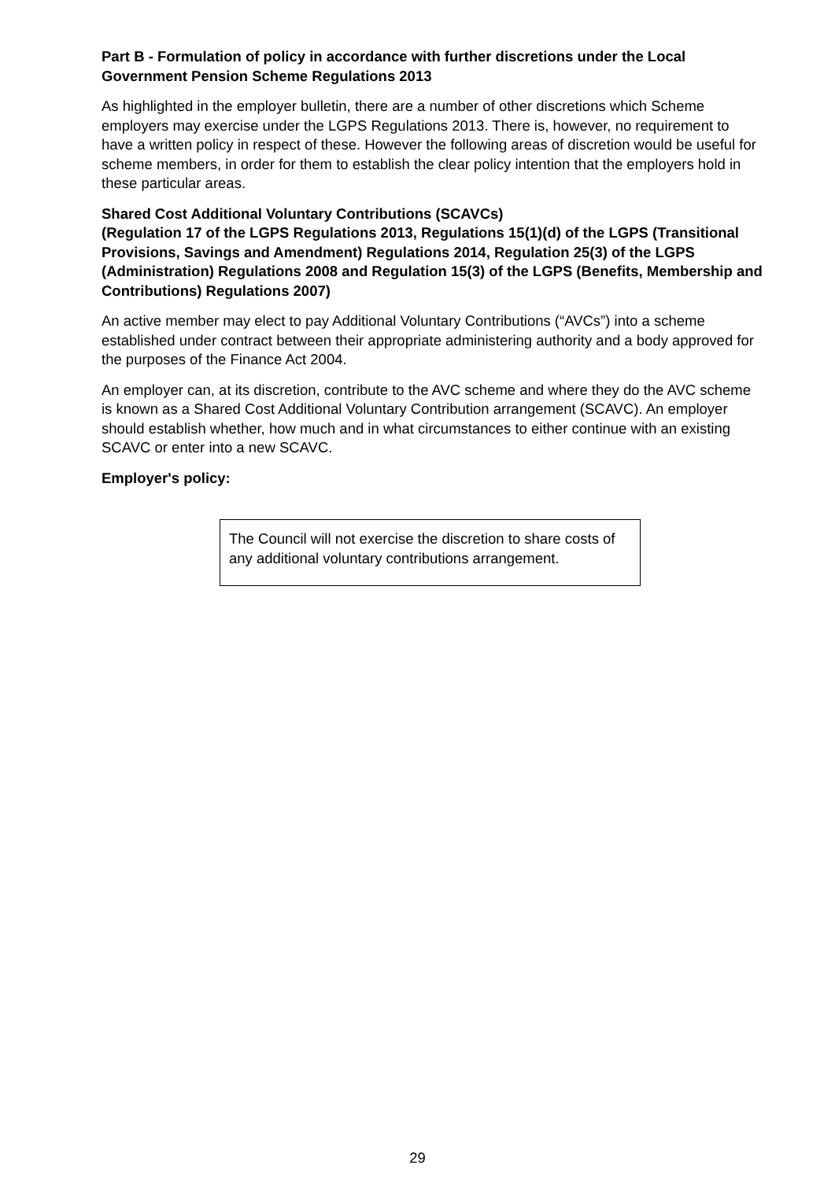Part B - Formulation of policy in accordance with further discretions under the Local Government Pension Scheme Regulations 2013
As highlighted in the employer bulletin, there are a number of other discretions which Scheme employers may exercise under the LGPS Regulations 2013. There is, however, no requirement to have a written policy in respect of these. However the following areas of discretion would be useful for scheme members, in order for them to establish the clear policy intention that the employers hold in these particular areas.
Shared Cost Additional Voluntary Contributions (SCAVCs)
(Regulation 17 of the LGPS Regulations 2013, Regulations 15(1)(d) of the LGPS (Transitional Provisions, Savings and Amendment) Regulations 2014, Regulation 25(3) of the LGPS (Administration) Regulations 2008 and Regulation 15(3) of the LGPS (Benefits, Membership and Contributions) Regulations 2007)
An active member may elect to pay Additional Voluntary Contributions (“AVCs”) into a scheme established under contract between their appropriate administering authority and a body approved for the purposes of the Finance Act 2004.
An employer can, at its discretion, contribute to the AVC scheme and where they do the AVC scheme is known as a Shared Cost Additional Voluntary Contribution arrangement (SCAVC). An employer should establish whether, how much and in what circumstances to either continue with an existing SCAVC or enter into a new SCAVC.
Employer's policy:
The Council will not exercise the discretion to share costs of any additional voluntary contributions arrangement.
29